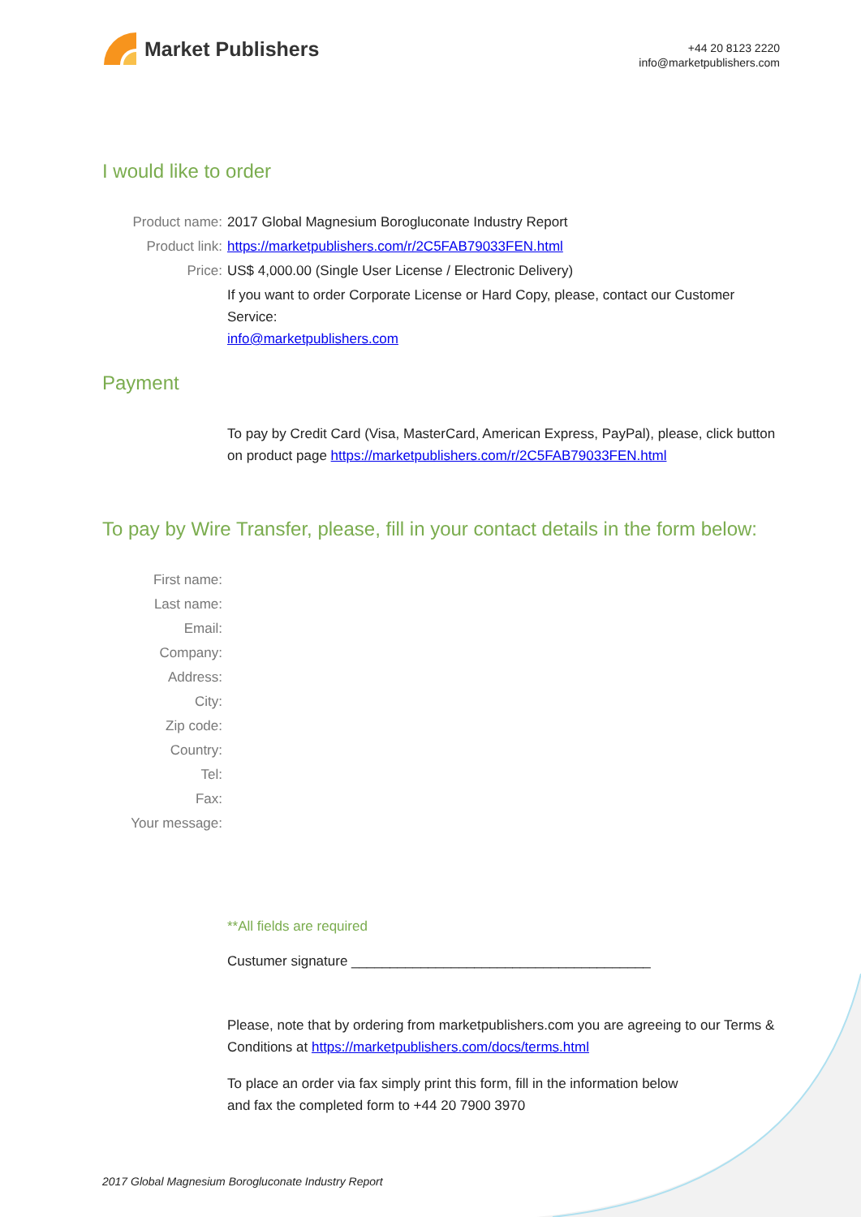Market Publishers
+44 20 8123 2220
info@marketpublishers.com
I would like to order
Product name: 2017 Global Magnesium Borogluconate Industry Report
Product link: https://marketpublishers.com/r/2C5FAB79033FEN.html
Price: US$ 4,000.00 (Single User License / Electronic Delivery)
If you want to order Corporate License or Hard Copy, please, contact our Customer Service:
info@marketpublishers.com
Payment
To pay by Credit Card (Visa, MasterCard, American Express, PayPal), please, click button on product page https://marketpublishers.com/r/2C5FAB79033FEN.html
To pay by Wire Transfer, please, fill in your contact details in the form below:
First name:
Last name:
Email:
Company:
Address:
City:
Zip code:
Country:
Tel:
Fax:
Your message:
**All fields are required
Custumer signature _______________________________________
Please, note that by ordering from marketpublishers.com you are agreeing to our Terms & Conditions at https://marketpublishers.com/docs/terms.html
To place an order via fax simply print this form, fill in the information below
and fax the completed form to +44 20 7900 3970
2017 Global Magnesium Borogluconate Industry Report